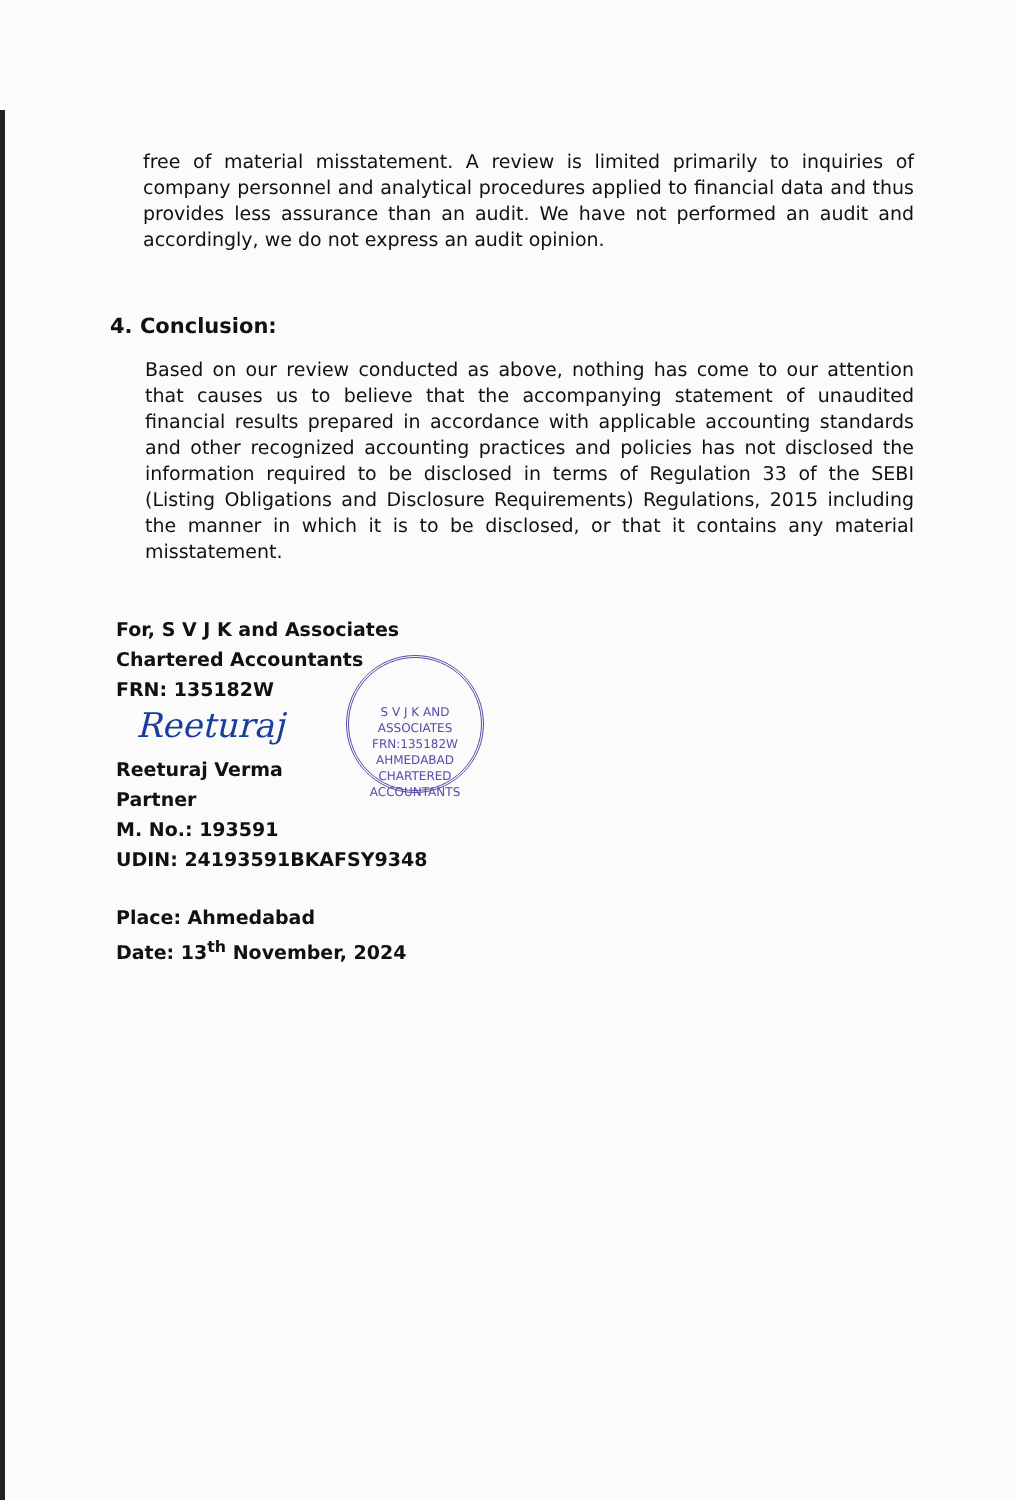free of material misstatement. A review is limited primarily to inquiries of company personnel and analytical procedures applied to financial data and thus provides less assurance than an audit. We have not performed an audit and accordingly, we do not express an audit opinion.
4. Conclusion:
Based on our review conducted as above, nothing has come to our attention that causes us to believe that the accompanying statement of unaudited financial results prepared in accordance with applicable accounting standards and other recognized accounting practices and policies has not disclosed the information required to be disclosed in terms of Regulation 33 of the SEBI (Listing Obligations and Disclosure Requirements) Regulations, 2015 including the manner in which it is to be disclosed, or that it contains any material misstatement.
For, S V J K and Associates
Chartered Accountants
FRN: 135182W
Reeturaj
Reeturaj Verma
Partner
M. No.: 193591
UDIN: 24193591BKAFSY9348
S V J K AND ASSOCIATES
FRN:135182W
AHMEDABAD
CHARTERED ACCOUNTANTS
Place: Ahmedabad
Date: 13<sup>th</sup> November, 2024